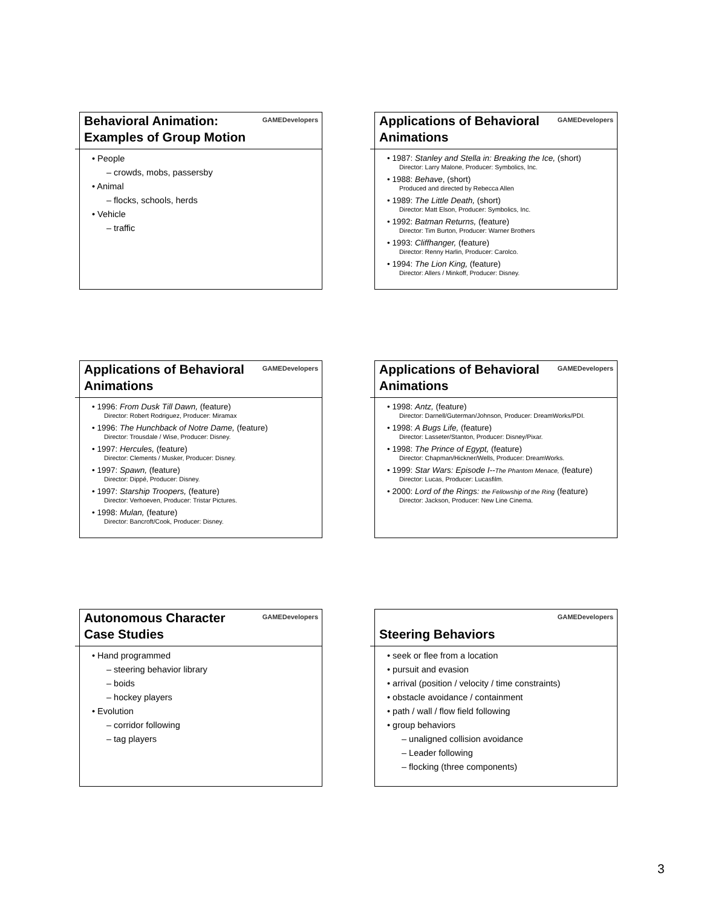Behavioral Animation: Examples of Group Motion
GAMEDevelopers
• People
– crowds, mobs, passersby
• Animal
– flocks, schools, herds
• Vehicle
– traffic
Applications of Behavioral Animations
GAMEDevelopers
• 1987: Stanley and Stella in: Breaking the Ice, (short)
Director: Larry Malone, Producer: Symbolics, Inc.
• 1988: Behave, (short)
Produced and directed by Rebecca Allen
• 1989: The Little Death, (short)
Director: Matt Elson, Producer: Symbolics, Inc.
• 1992: Batman Returns, (feature)
Director: Tim Burton, Producer: Warner Brothers
• 1993: Cliffhanger, (feature)
Director: Renny Harlin, Producer: Carolco.
• 1994: The Lion King, (feature)
Director: Allers / Minkoff, Producer: Disney.
Applications of Behavioral Animations
GAMEDevelopers
• 1996: From Dusk Till Dawn, (feature)
Director: Robert Rodriguez, Producer: Miramax
• 1996: The Hunchback of Notre Dame, (feature)
Director: Trousdale / Wise, Producer: Disney.
• 1997: Hercules, (feature)
Director: Clements / Musker, Producer: Disney.
• 1997: Spawn, (feature)
Director: Dippé, Producer: Disney.
• 1997: Starship Troopers, (feature)
Director: Verhoeven, Producer: Tristar Pictures.
• 1998: Mulan, (feature)
Director: Bancroft/Cook, Producer: Disney.
Applications of Behavioral Animations
GAMEDevelopers
• 1998: Antz, (feature)
Director: Darnell/Guterman/Johnson, Producer: DreamWorks/PDI.
• 1998: A Bugs Life, (feature)
Director: Lasseter/Stanton, Producer: Disney/Pixar.
• 1998: The Prince of Egypt, (feature)
Director: Chapman/Hickner/Wells, Producer: DreamWorks.
• 1999: Star Wars: Episode I--The Phantom Menace, (feature)
Director: Lucas, Producer: Lucasfilm.
• 2000: Lord of the Rings: the Fellowship of the Ring (feature)
Director: Jackson, Producer: New Line Cinema.
Autonomous Character Case Studies
GAMEDevelopers
• Hand programmed
– steering behavior library
– boids
– hockey players
• Evolution
– corridor following
– tag players
Steering Behaviors
GAMEDevelopers
• seek or flee from a location
• pursuit and evasion
• arrival (position / velocity / time constraints)
• obstacle avoidance / containment
• path / wall / flow field following
• group behaviors
– unaligned collision avoidance
– Leader following
– flocking (three components)
3